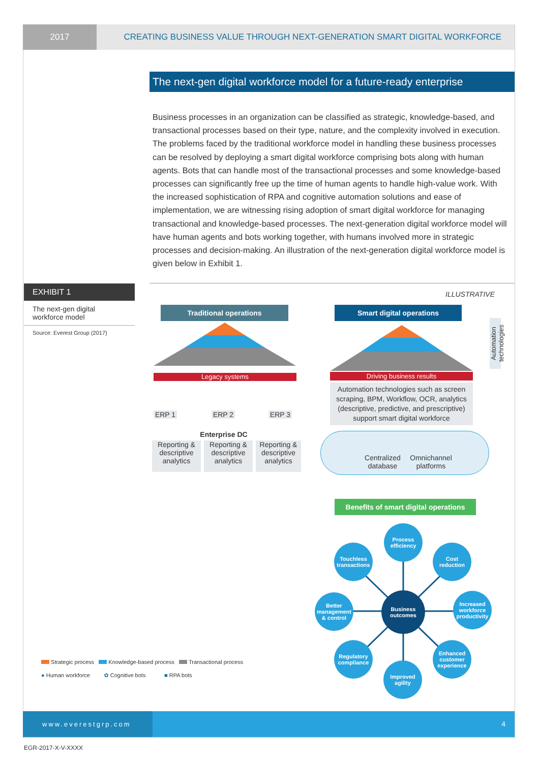2017 CREATING BUSINESS VALUE THROUGH NEXT-GENERATION SMART DIGITAL WORKFORCE
The next-gen digital workforce model for a future-ready enterprise
Business processes in an organization can be classified as strategic, knowledge-based, and transactional processes based on their type, nature, and the complexity involved in execution. The problems faced by the traditional workforce model in handling these business processes can be resolved by deploying a smart digital workforce comprising bots along with human agents. Bots that can handle most of the transactional processes and some knowledge-based processes can significantly free up the time of human agents to handle high-value work. With the increased sophistication of RPA and cognitive automation solutions and ease of implementation, we are witnessing rising adoption of smart digital workforce for managing transactional and knowledge-based processes. The next-generation digital workforce model will have human agents and bots working together, with humans involved more in strategic processes and decision-making. An illustration of the next-generation digital workforce model is given below in Exhibit 1.
EXHIBIT 1
The next-gen digital workforce model
Source: Everest Group (2017)
ILLUSTRATIVE
Traditional operations Smart digital operations
Legacy systems Driving business results
ERP 1 ERP 2 ERP 3
Automation technologies such as screen scraping, BPM, Workflow, OCR, analytics (descriptive, predictive, and prescriptive) support smart digital workforce
Automation technologies
Enterprise DC
Reporting & descriptive analytics
Reporting & descriptive analytics
Reporting & descriptive analytics
Centralized database
Omnichannel platforms
Benefits of smart digital operations
Business outcomes
Process efficiency
Touchless transactions
Cost reduction
Better management & control
Increased workforce productivity
Regulatory compliance
Enhanced customer experience
Improved agility
Strategic process Knowledge-based process Transactional process
● Human workforce ✿ Cognitive bots ■ RPA bots
www.everestgrp.com 4
EGR-2017-X-V-XXXX